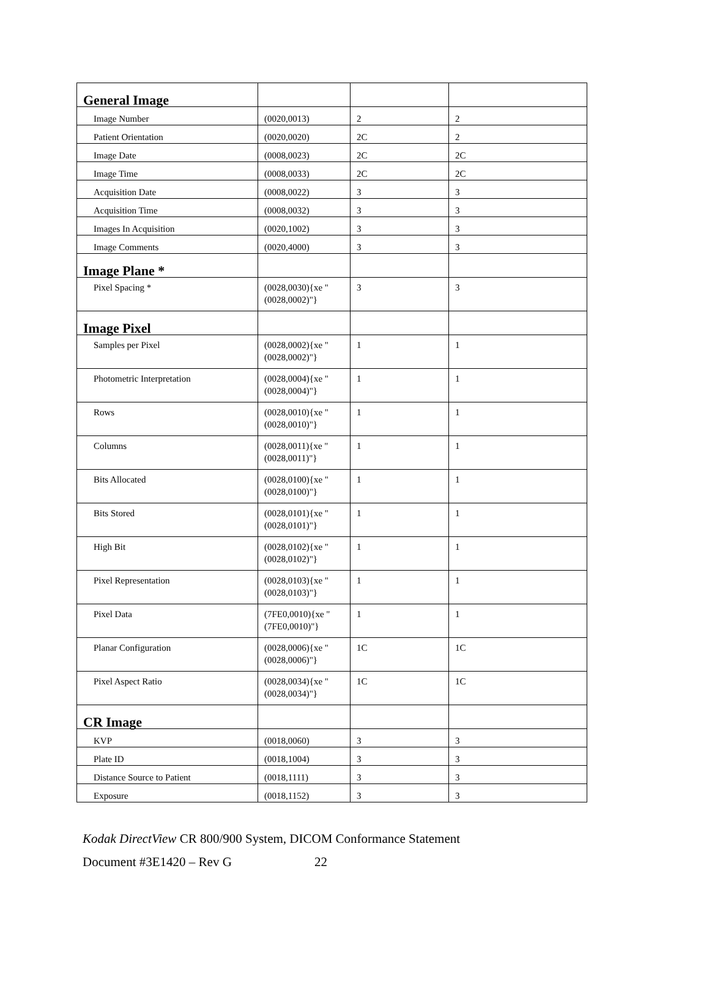| General Image | | | |
| Image Number | (0020,0013) | 2 | 2 |
| Patient Orientation | (0020,0020) | 2C | 2 |
| Image Date | (0008,0023) | 2C | 2C |
| Image Time | (0008,0033) | 2C | 2C |
| Acquisition Date | (0008,0022) | 3 | 3 |
| Acquisition Time | (0008,0032) | 3 | 3 |
| Images In Acquisition | (0020,1002) | 3 | 3 |
| Image Comments | (0020,4000) | 3 | 3 |
| Image Plane * | | | |
| Pixel Spacing * | (0028,0030){xe "(0028,0002)"} | 3 | 3 |
| Image Pixel | | | |
| Samples per Pixel | (0028,0002){xe "(0028,0002)"} | 1 | 1 |
| Photometric Interpretation | (0028,0004){xe "(0028,0004)"} | 1 | 1 |
| Rows | (0028,0010){xe "(0028,0010)"} | 1 | 1 |
| Columns | (0028,0011){xe "(0028,0011)"} | 1 | 1 |
| Bits Allocated | (0028,0100){xe "(0028,0100)"} | 1 | 1 |
| Bits Stored | (0028,0101){xe "(0028,0101)"} | 1 | 1 |
| High Bit | (0028,0102){xe "(0028,0102)"} | 1 | 1 |
| Pixel Representation | (0028,0103){xe "(0028,0103)"} | 1 | 1 |
| Pixel Data | (7FE0,0010){xe "(7FE0,0010)"} | 1 | 1 |
| Planar Configuration | (0028,0006){xe "(0028,0006)"} | 1C | 1C |
| Pixel Aspect Ratio | (0028,0034){xe "(0028,0034)"} | 1C | 1C |
| CR Image | | | |
| KVP | (0018,0060) | 3 | 3 |
| Plate ID | (0018,1004) | 3 | 3 |
| Distance Source to Patient | (0018,1111) | 3 | 3 |
| Exposure | (0018,1152) | 3 | 3 |
Kodak DirectView CR 800/900 System, DICOM Conformance Statement
Document #3E1420 – Rev G 22